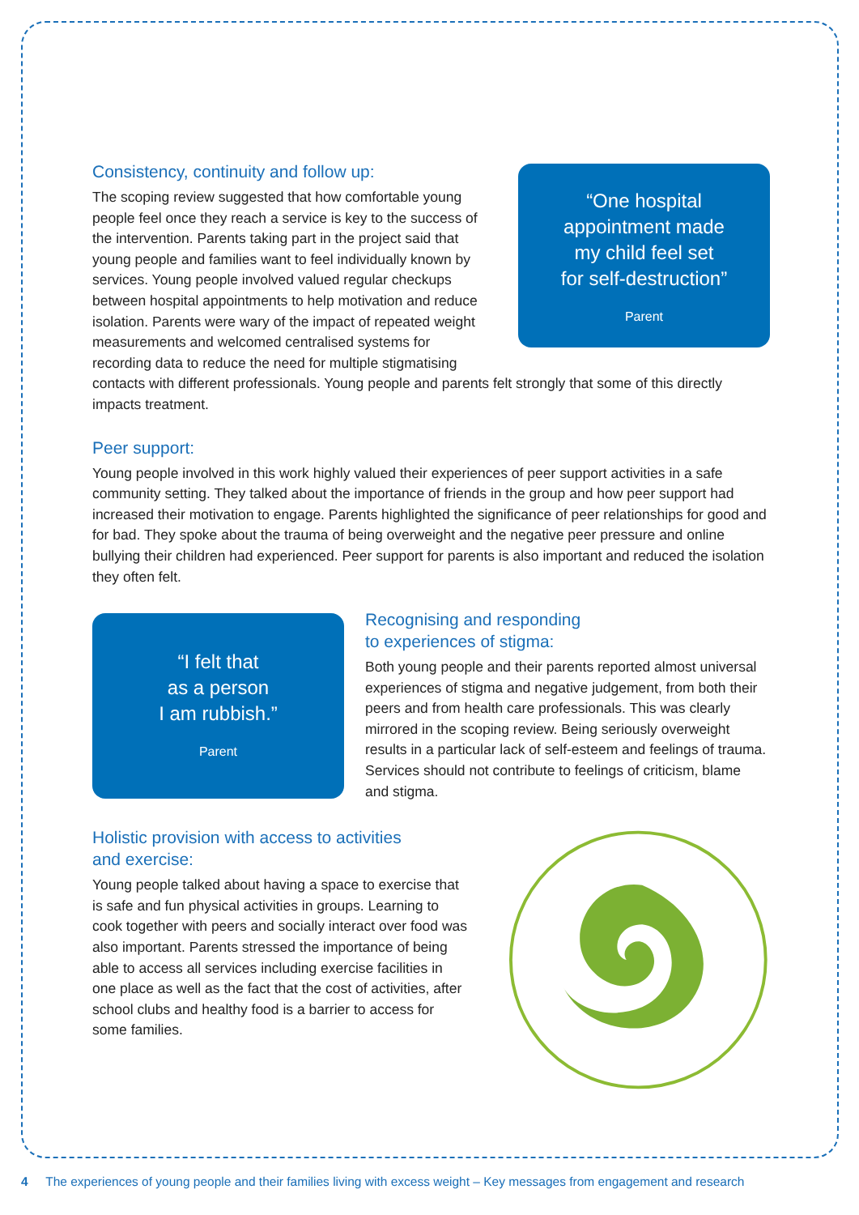“One hospital
appointment made
my child feel set
for self-destruction”
Parent
Consistency, continuity and follow up:
The scoping review suggested that how comfortable young people feel once they reach a service is key to the success of the intervention. Parents taking part in the project said that young people and families want to feel individually known by services. Young people involved valued regular checkups between hospital appointments to help motivation and reduce isolation. Parents were wary of the impact of repeated weight measurements and welcomed centralised systems for recording data to reduce the need for multiple stigmatising contacts with different professionals. Young people and parents felt strongly that some of this directly impacts treatment.
Peer support:
Young people involved in this work highly valued their experiences of peer support activities in a safe community setting. They talked about the importance of friends in the group and how peer support had increased their motivation to engage. Parents highlighted the significance of peer relationships for good and for bad. They spoke about the trauma of being overweight and the negative peer pressure and online bullying their children had experienced. Peer support for parents is also important and reduced the isolation they often felt.
“I felt that
as a person
I am rubbish.”
Parent
Recognising and responding
to experiences of stigma:
Both young people and their parents reported almost universal experiences of stigma and negative judgement, from both their peers and from health care professionals. This was clearly mirrored in the scoping review. Being seriously overweight results in a particular lack of self-esteem and feelings of trauma. Services should not contribute to feelings of criticism, blame and stigma.
Holistic provision with access to activities
and exercise:
Young people talked about having a space to exercise that is safe and fun physical activities in groups. Learning to cook together with peers and socially interact over food was also important. Parents stressed the importance of being able to access all services including exercise facilities in one place as well as the fact that the cost of activities, after school clubs and healthy food is a barrier to access for some families.
4 The experiences of young people and their families living with excess weight – Key messages from engagement and research